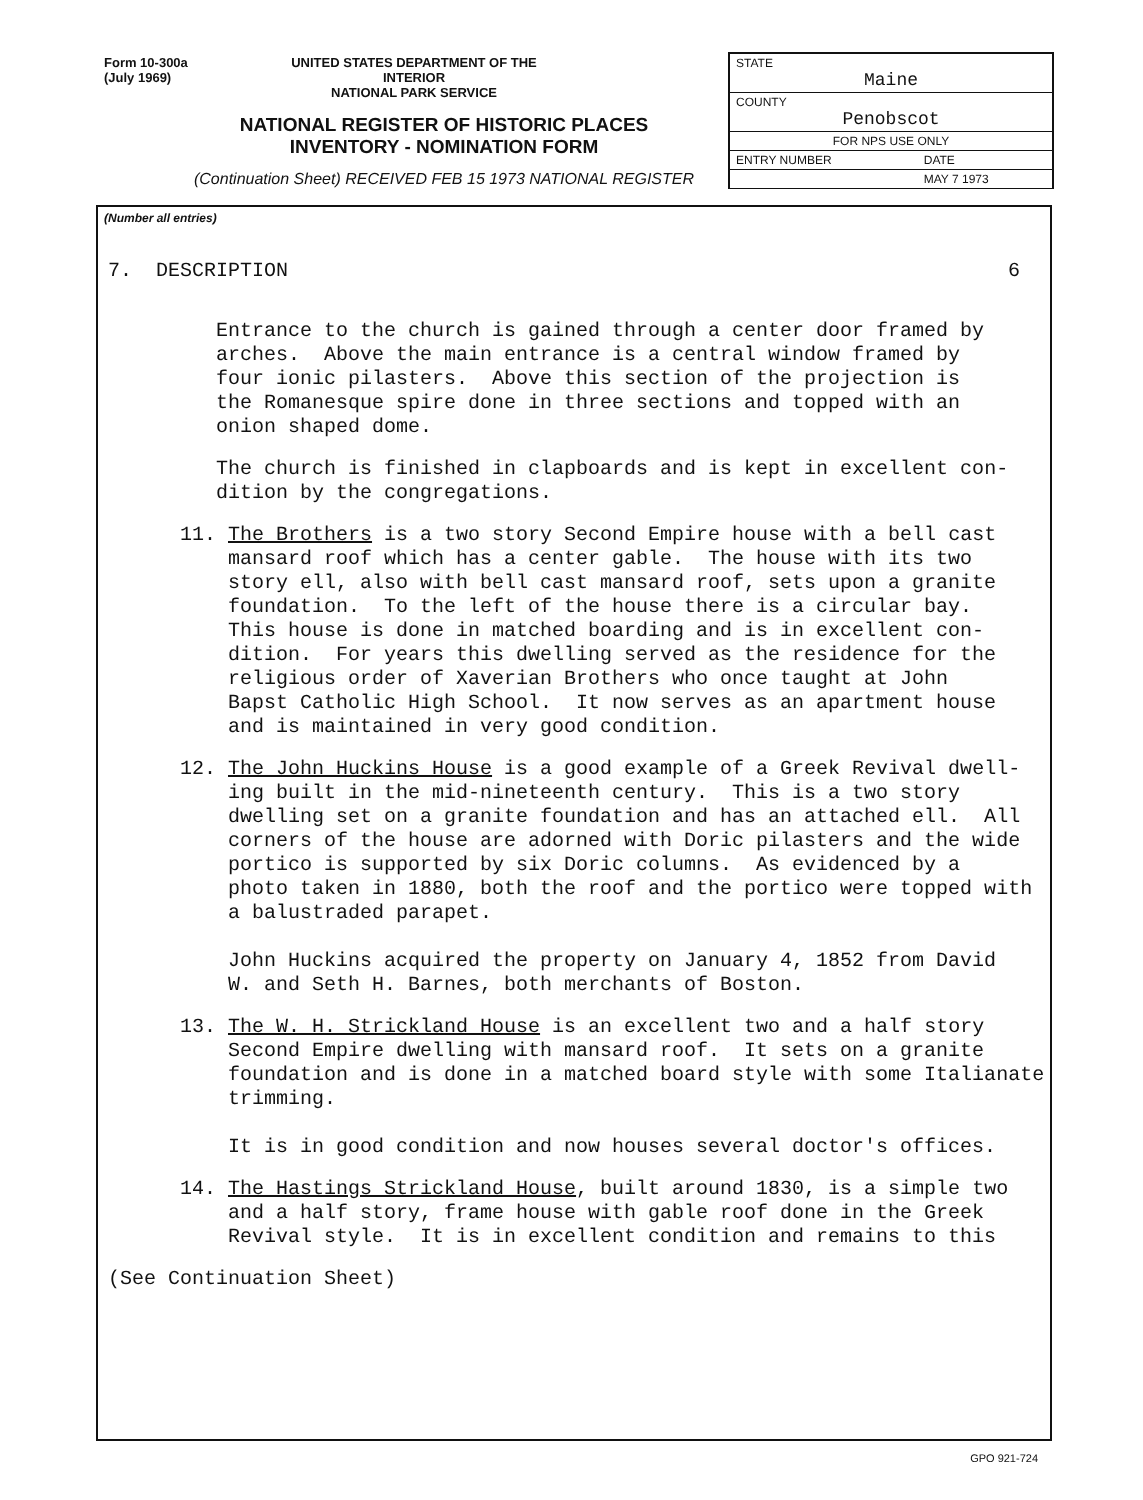Form 10-300a
(July 1969)
UNITED STATES DEPARTMENT OF THE INTERIOR
NATIONAL PARK SERVICE
NATIONAL REGISTER OF HISTORIC PLACES
INVENTORY - NOMINATION FORM
(Continuation Sheet) RECEIVED FEB 15 1973 NATIONAL REGISTER
| STATE Maine | |
| COUNTY Penobscot | |
| FOR NPS USE ONLY | |
| ENTRY NUMBER | DATE |
| | MAY 7 1973 |
(Number all entries)
7. DESCRIPTION
6
Entrance to the church is gained through a center door framed by arches. Above the main entrance is a central window framed by four ionic pilasters. Above this section of the projection is the Romanesque spire done in three sections and topped with an onion shaped dome.
The church is finished in clapboards and is kept in excellent con- dition by the congregations.
11. The Brothers is a two story Second Empire house with a bell cast mansard roof which has a center gable. The house with its two story ell, also with bell cast mansard roof, sets upon a granite foundation. To the left of the house there is a circular bay. This house is done in matched boarding and is in excellent con- dition. For years this dwelling served as the residence for the religious order of Xaverian Brothers who once taught at John Bapst Catholic High School. It now serves as an apartment house and is maintained in very good condition.
12. The John Huckins House is a good example of a Greek Revival dwell- ing built in the mid-nineteenth century. This is a two story dwelling set on a granite foundation and has an attached ell. All corners of the house are adorned with Doric pilasters and the wide portico is supported by six Doric columns. As evidenced by a photo taken in 1880, both the roof and the portico were topped with a balustraded parapet. John Huckins acquired the property on January 4, 1852 from David W. and Seth H. Barnes, both merchants of Boston.
13. The W. H. Strickland House is an excellent two and a half story Second Empire dwelling with mansard roof. It sets on a granite foundation and is done in a matched board style with some Italianate trimming. It is in good condition and now houses several doctor's offices.
14. The Hastings Strickland House, built around 1830, is a simple two and a half story, frame house with gable roof done in the Greek Revival style. It is in excellent condition and remains to this
(See Continuation Sheet)
GPO 921-724